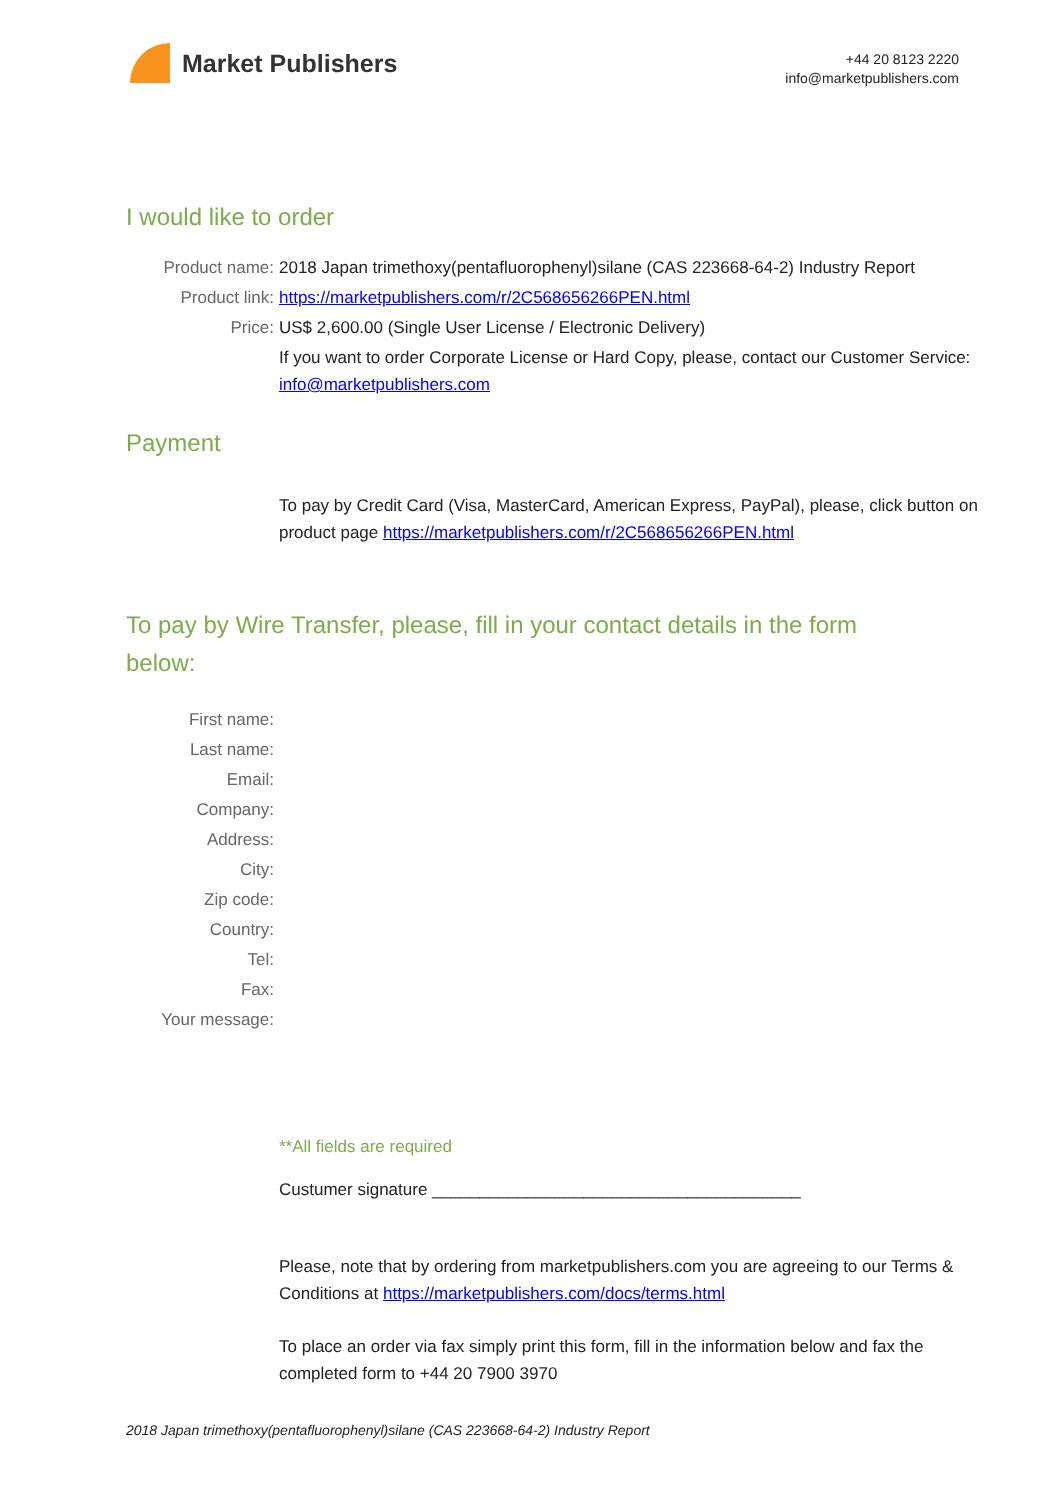Market Publishers
+44 20 8123 2220
info@marketpublishers.com
I would like to order
Product name: 2018 Japan trimethoxy(pentafluorophenyl)silane (CAS 223668-64-2) Industry Report
Product link: https://marketpublishers.com/r/2C568656266PEN.html
Price: US$ 2,600.00 (Single User License / Electronic Delivery)
If you want to order Corporate License or Hard Copy, please, contact our Customer Service:
info@marketpublishers.com
Payment
To pay by Credit Card (Visa, MasterCard, American Express, PayPal), please, click button on product page https://marketpublishers.com/r/2C568656266PEN.html
To pay by Wire Transfer, please, fill in your contact details in the form below:
First name:
Last name:
Email:
Company:
Address:
City:
Zip code:
Country:
Tel:
Fax:
Your message:
**All fields are required
Custumer signature _______________________________________
Please, note that by ordering from marketpublishers.com you are agreeing to our Terms & Conditions at https://marketpublishers.com/docs/terms.html
To place an order via fax simply print this form, fill in the information below and fax the completed form to +44 20 7900 3970
2018 Japan trimethoxy(pentafluorophenyl)silane (CAS 223668-64-2) Industry Report